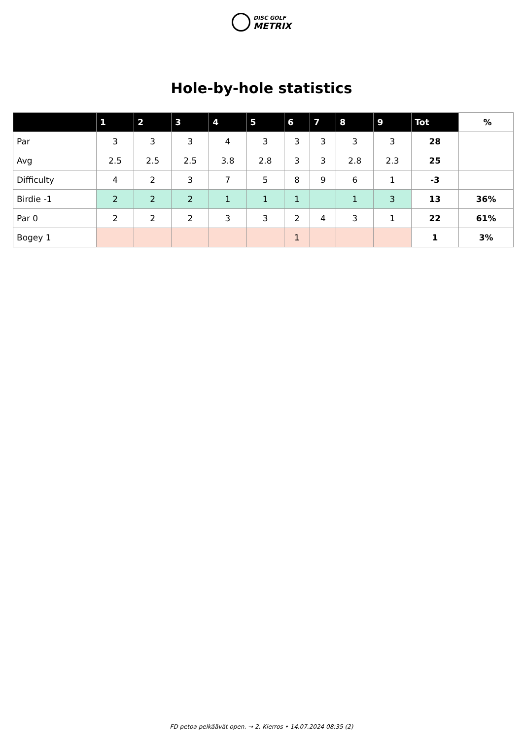DISC GOLF
METRIX
Hole-by-hole statistics
| | 1 | 2 | 3 | 4 | 5 | 6 | 7 | 8 | 9 | Tot | % |
| --- | --- | --- | --- | --- | --- | --- | --- | --- | --- | --- | --- |
| Par | 3 | 3 | 3 | 4 | 3 | 3 | 3 | 3 | 3 | 28 | |
| Avg | 2.5 | 2.5 | 2.5 | 3.8 | 2.8 | 3 | 3 | 2.8 | 2.3 | 25 | |
| Difficulty | 4 | 2 | 3 | 7 | 5 | 8 | 9 | 6 | 1 | -3 | |
| Birdie -1 | 2 | 2 | 2 | 1 | 1 | 1 | | 1 | 3 | 13 | 36% |
| Par 0 | 2 | 2 | 2 | 3 | 3 | 2 | 4 | 3 | 1 | 22 | 61% |
| Bogey 1 | | | | | | 1 | | | | 1 | 3% |
FD petoa pelkäävät open. → 2. Kierros • 14.07.2024 08:35 (2)